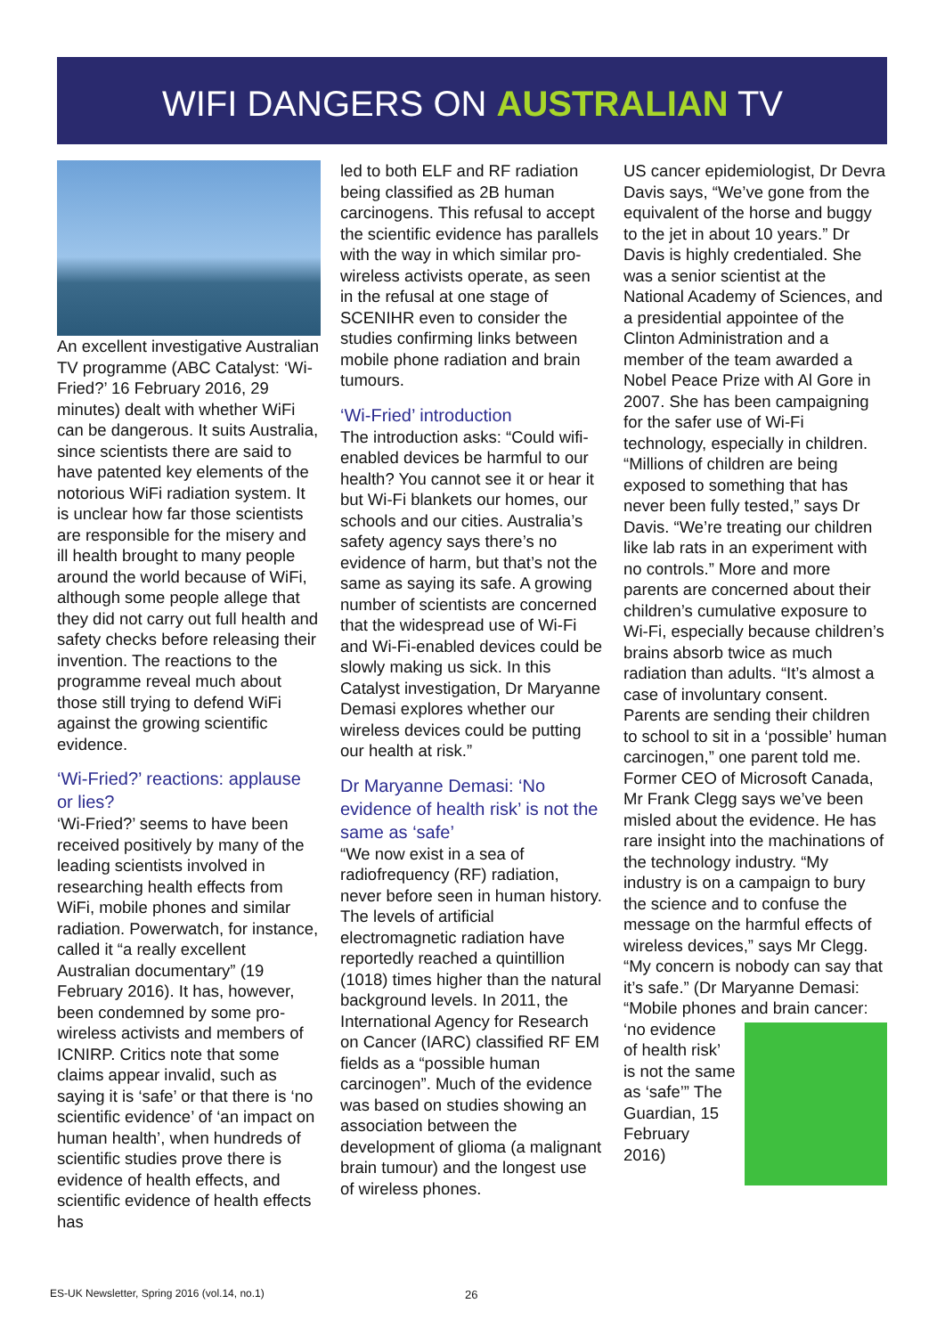WIFI DANGERS ON AUSTRALIAN TV
An excellent investigative Australian TV programme (ABC Catalyst: ‘Wi-Fried?’ 16 February 2016, 29 minutes) dealt with whether WiFi can be dangerous. It suits Australia, since scientists there are said to have patented key elements of the notorious WiFi radiation system. It is unclear how far those scientists are responsible for the misery and ill health brought to many people around the world because of WiFi, although some people allege that they did not carry out full health and safety checks before releasing their invention. The reactions to the programme reveal much about those still trying to defend WiFi against the growing scientific evidence.
‘Wi-Fried?’ reactions: applause or lies?
‘Wi-Fried?’ seems to have been received positively by many of the leading scientists involved in researching health effects from WiFi, mobile phones and similar radiation. Powerwatch, for instance, called it “a really excellent Australian documentary” (19 February 2016). It has, however, been condemned by some pro-wireless activists and members of ICNIRP. Critics note that some claims appear invalid, such as saying it is ‘safe’ or that there is ‘no scientific evidence’ of ‘an impact on human health’, when hundreds of scientific studies prove there is evidence of health effects, and scientific evidence of health effects has
led to both ELF and RF radiation being classified as 2B human carcinogens. This refusal to accept the scientific evidence has parallels with the way in which similar pro-wireless activists operate, as seen in the refusal at one stage of SCENIHR even to consider the studies confirming links between mobile phone radiation and brain tumours.
‘Wi-Fried’ introduction
The introduction asks: “Could wifi-enabled devices be harmful to our health? You cannot see it or hear it but Wi-Fi blankets our homes, our schools and our cities. Australia’s safety agency says there’s no evidence of harm, but that’s not the same as saying its safe. A growing number of scientists are concerned that the widespread use of Wi-Fi and Wi-Fi-enabled devices could be slowly making us sick. In this Catalyst investigation, Dr Maryanne Demasi explores whether our wireless devices could be putting our health at risk.”
Dr Maryanne Demasi: ‘No evidence of health risk’ is not the same as ‘safe’
“We now exist in a sea of radiofrequency (RF) radiation, never before seen in human history. The levels of artificial electromagnetic radiation have reportedly reached a quintillion (1018) times higher than the natural background levels. In 2011, the International Agency for Research on Cancer (IARC) classified RF EM fields as a “possible human carcinogen”. Much of the evidence was based on studies showing an association between the development of glioma (a malignant brain tumour) and the longest use of wireless phones.
US cancer epidemiologist, Dr Devra Davis says, “We’ve gone from the equivalent of the horse and buggy to the jet in about 10 years.” Dr Davis is highly credentialed. She was a senior scientist at the National Academy of Sciences, and a presidential appointee of the Clinton Administration and a member of the team awarded a Nobel Peace Prize with Al Gore in 2007. She has been campaigning for the safer use of Wi-Fi technology, especially in children. “Millions of children are being exposed to something that has never been fully tested,” says Dr Davis. “We’re treating our children like lab rats in an experiment with no controls.” More and more parents are concerned about their children’s cumulative exposure to Wi-Fi, especially because children’s brains absorb twice as much radiation than adults. “It’s almost a case of involuntary consent. Parents are sending their children to school to sit in a ‘possible’ human carcinogen,” one parent told me.
Former CEO of Microsoft Canada, Mr Frank Clegg says we’ve been misled about the evidence. He has rare insight into the machinations of the technology industry. “My industry is on a campaign to bury the science and to confuse the message on the harmful effects of wireless devices,” says Mr Clegg. “My concern is nobody can say that it’s safe.” (Dr Maryanne Demasi: “Mobile phones and brain cancer: ‘no evidence
of health risk’ is not the same as ‘safe’” The Guardian, 15 February 2016)
ES-UK Newsletter, Spring 2016 (vol.14, no.1)
26